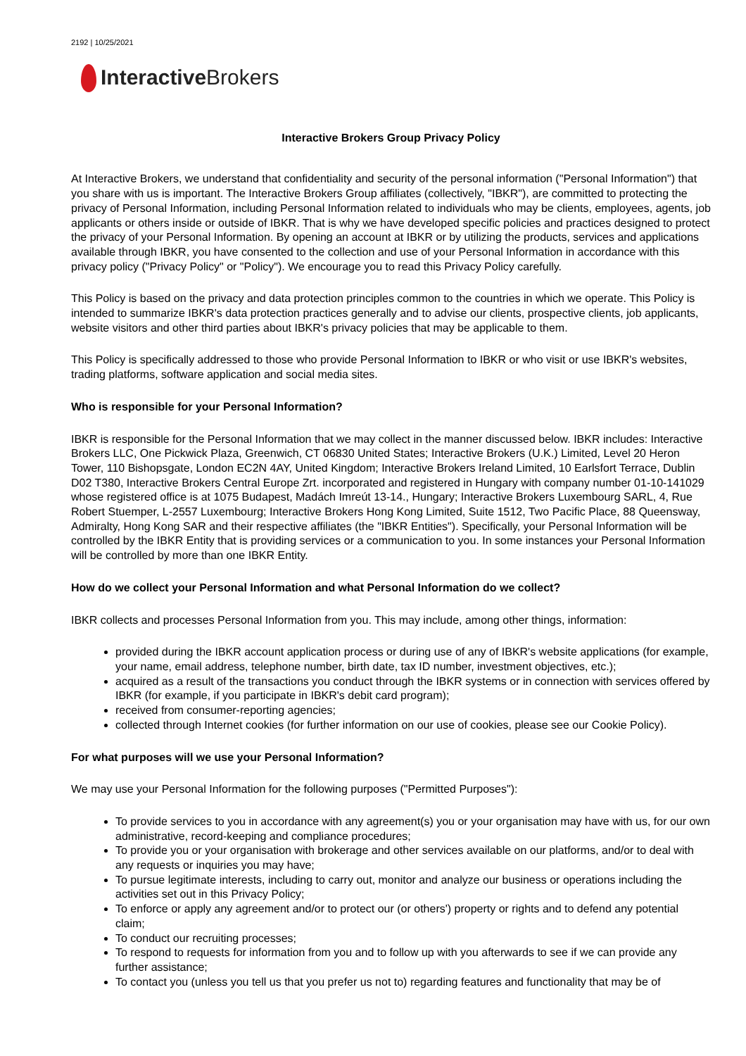2192 | 10/25/2021
Interactive Brokers
Interactive Brokers Group Privacy Policy
At Interactive Brokers, we understand that confidentiality and security of the personal information ("Personal Information") that you share with us is important. The Interactive Brokers Group affiliates (collectively, "IBKR"), are committed to protecting the privacy of Personal Information, including Personal Information related to individuals who may be clients, employees, agents, job applicants or others inside or outside of IBKR. That is why we have developed specific policies and practices designed to protect the privacy of your Personal Information. By opening an account at IBKR or by utilizing the products, services and applications available through IBKR, you have consented to the collection and use of your Personal Information in accordance with this privacy policy ("Privacy Policy" or "Policy"). We encourage you to read this Privacy Policy carefully.
This Policy is based on the privacy and data protection principles common to the countries in which we operate. This Policy is intended to summarize IBKR's data protection practices generally and to advise our clients, prospective clients, job applicants, website visitors and other third parties about IBKR's privacy policies that may be applicable to them.
This Policy is specifically addressed to those who provide Personal Information to IBKR or who visit or use IBKR's websites, trading platforms, software application and social media sites.
Who is responsible for your Personal Information?
IBKR is responsible for the Personal Information that we may collect in the manner discussed below. IBKR includes: Interactive Brokers LLC, One Pickwick Plaza, Greenwich, CT 06830 United States; Interactive Brokers (U.K.) Limited, Level 20 Heron Tower, 110 Bishopsgate, London EC2N 4AY, United Kingdom; Interactive Brokers Ireland Limited, 10 Earlsfort Terrace, Dublin D02 T380, Interactive Brokers Central Europe Zrt. incorporated and registered in Hungary with company number 01-10-141029 whose registered office is at 1075 Budapest, Madách Imreút 13-14., Hungary; Interactive Brokers Luxembourg SARL, 4, Rue Robert Stuemper, L-2557 Luxembourg; Interactive Brokers Hong Kong Limited, Suite 1512, Two Pacific Place, 88 Queensway, Admiralty, Hong Kong SAR and their respective affiliates (the "IBKR Entities"). Specifically, your Personal Information will be controlled by the IBKR Entity that is providing services or a communication to you. In some instances your Personal Information will be controlled by more than one IBKR Entity.
How do we collect your Personal Information and what Personal Information do we collect?
IBKR collects and processes Personal Information from you. This may include, among other things, information:
provided during the IBKR account application process or during use of any of IBKR's website applications (for example, your name, email address, telephone number, birth date, tax ID number, investment objectives, etc.);
acquired as a result of the transactions you conduct through the IBKR systems or in connection with services offered by IBKR (for example, if you participate in IBKR's debit card program);
received from consumer-reporting agencies;
collected through Internet cookies (for further information on our use of cookies, please see our Cookie Policy).
For what purposes will we use your Personal Information?
We may use your Personal Information for the following purposes ("Permitted Purposes"):
To provide services to you in accordance with any agreement(s) you or your organisation may have with us, for our own administrative, record-keeping and compliance procedures;
To provide you or your organisation with brokerage and other services available on our platforms, and/or to deal with any requests or inquiries you may have;
To pursue legitimate interests, including to carry out, monitor and analyze our business or operations including the activities set out in this Privacy Policy;
To enforce or apply any agreement and/or to protect our (or others') property or rights and to defend any potential claim;
To conduct our recruiting processes;
To respond to requests for information from you and to follow up with you afterwards to see if we can provide any further assistance;
To contact you (unless you tell us that you prefer us not to) regarding features and functionality that may be of